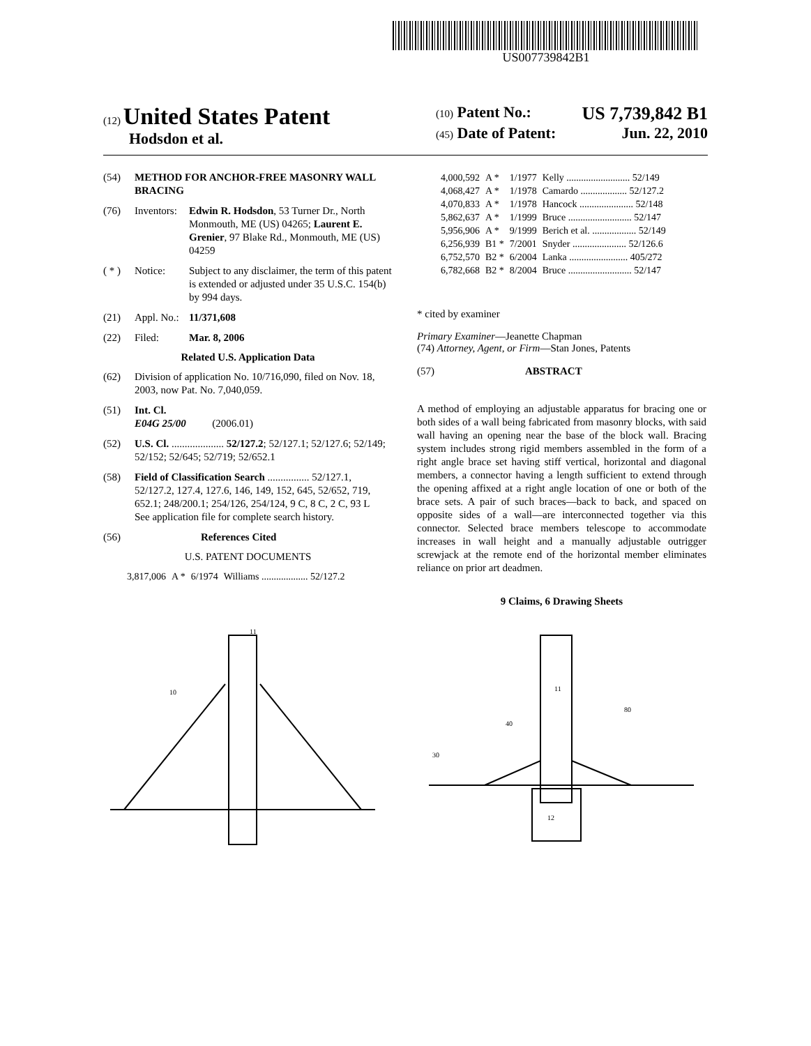US007739842B1
(12) United States Patent
Hodsdon et al.
(10) Patent No.: US 7,739,842 B1
(45) Date of Patent: Jun. 22, 2010
(54) METHOD FOR ANCHOR-FREE MASONRY WALL BRACING
(76) Inventors: Edwin R. Hodsdon, 53 Turner Dr., North Monmouth, ME (US) 04265; Laurent E. Grenier, 97 Blake Rd., Monmouth, ME (US) 04259
( * ) Notice: Subject to any disclaimer, the term of this patent is extended or adjusted under 35 U.S.C. 154(b) by 994 days.
(21) Appl. No.: 11/371,608
(22) Filed: Mar. 8, 2006
Related U.S. Application Data
(62) Division of application No. 10/716,090, filed on Nov. 18, 2003, now Pat. No. 7,040,059.
(51) Int. Cl.
E04G 25/00 (2006.01)
(52) U.S. Cl. .................... 52/127.2; 52/127.1; 52/127.6; 52/149; 52/152; 52/645; 52/719; 52/652.1
(58) Field of Classification Search ................ 52/127.1, 52/127.2, 127.4, 127.6, 146, 149, 152, 645, 52/652, 719, 652.1; 248/200.1; 254/126, 254/124, 9 C, 8 C, 2 C, 93 L
See application file for complete search history.
(56) References Cited
U.S. PATENT DOCUMENTS
| 3,817,006 | A * | 6/1974 | Williams ................... 52/127.2 |
| 4,000,592 | A * | 1/1977 | Kelly .......................... 52/149 |
| 4,068,427 | A * | 1/1978 | Camardo ................... 52/127.2 |
| 4,070,833 | A * | 1/1978 | Hancock ...................... 52/148 |
| 5,862,637 | A * | 1/1999 | Bruce .......................... 52/147 |
| 5,956,906 | A * | 9/1999 | Berich et al. .................. 52/149 |
| 6,256,939 | B1 * | 7/2001 | Snyder ...................... 52/126.6 |
| 6,752,570 | B2 * | 6/2004 | Lanka ........................ 405/272 |
| 6,782,668 | B2 * | 8/2004 | Bruce .......................... 52/147 |
* cited by examiner
Primary Examiner—Jeanette Chapman
(74) Attorney, Agent, or Firm—Stan Jones, Patents
(57) ABSTRACT
A method of employing an adjustable apparatus for bracing one or both sides of a wall being fabricated from masonry blocks, with said wall having an opening near the base of the block wall. Bracing system includes strong rigid members assembled in the form of a right angle brace set having stiff vertical, horizontal and diagonal members, a connector having a length sufficient to extend through the opening affixed at a right angle location of one or both of the brace sets. A pair of such braces—back to back, and spaced on opposite sides of a wall—are interconnected together via this connector. Selected brace members telescope to accommodate increases in wall height and a manually adjustable outrigger screwjack at the remote end of the horizontal member eliminates reliance on prior art deadmen.
9 Claims, 6 Drawing Sheets
10
11
11
12
30
40
80